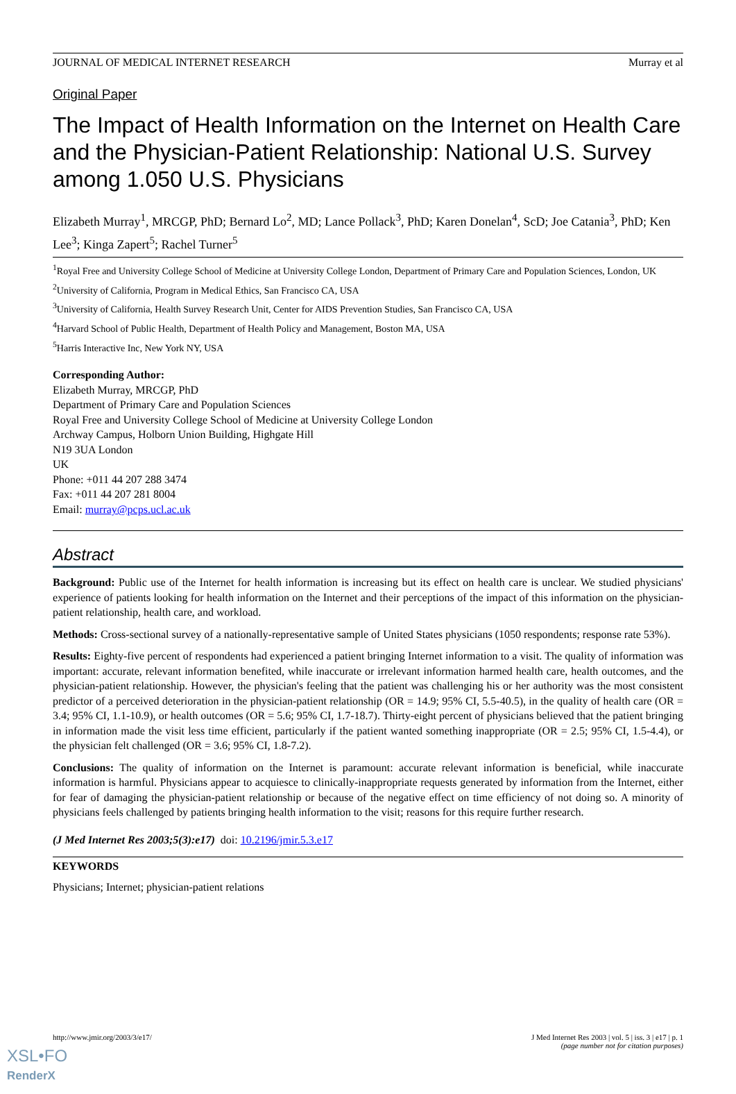JOURNAL OF MEDICAL INTERNET RESEARCH Murray et al
Original Paper
The Impact of Health Information on the Internet on Health Care and the Physician-Patient Relationship: National U.S. Survey among 1.050 U.S. Physicians
Elizabeth Murray<sup>1</sup>, MRCGP, PhD; Bernard Lo<sup>2</sup>, MD; Lance Pollack<sup>3</sup>, PhD; Karen Donelan<sup>4</sup>, ScD; Joe Catania<sup>3</sup>, PhD; Ken Lee<sup>3</sup>; Kinga Zapert<sup>5</sup>; Rachel Turner<sup>5</sup>
<sup>1</sup> Royal Free and University College School of Medicine at University College London, Department of Primary Care and Population Sciences, London, UK
<sup>2</sup> University of California, Program in Medical Ethics, San Francisco CA, USA
<sup>3</sup> University of California, Health Survey Research Unit, Center for AIDS Prevention Studies, San Francisco CA, USA
<sup>4</sup> Harvard School of Public Health, Department of Health Policy and Management, Boston MA, USA
<sup>5</sup> Harris Interactive Inc, New York NY, USA
Corresponding Author:
Elizabeth Murray, MRCGP, PhD
Department of Primary Care and Population Sciences
Royal Free and University College School of Medicine at University College London
Archway Campus, Holborn Union Building, Highgate Hill
N19 3UA London
UK
Phone: +011 44 207 288 3474
Fax: +011 44 207 281 8004
Email: murray@pcps.ucl.ac.uk
Abstract
Background: Public use of the Internet for health information is increasing but its effect on health care is unclear. We studied physicians' experience of patients looking for health information on the Internet and their perceptions of the impact of this information on the physician-patient relationship, health care, and workload.
Methods: Cross-sectional survey of a nationally-representative sample of United States physicians (1050 respondents; response rate 53%).
Results: Eighty-five percent of respondents had experienced a patient bringing Internet information to a visit. The quality of information was important: accurate, relevant information benefited, while inaccurate or irrelevant information harmed health care, health outcomes, and the physician-patient relationship. However, the physician's feeling that the patient was challenging his or her authority was the most consistent predictor of a perceived deterioration in the physician-patient relationship (OR = 14.9; 95% CI, 5.5-40.5), in the quality of health care (OR = 3.4; 95% CI, 1.1-10.9), or health outcomes (OR = 5.6; 95% CI, 1.7-18.7). Thirty-eight percent of physicians believed that the patient bringing in information made the visit less time efficient, particularly if the patient wanted something inappropriate (OR = 2.5; 95% CI, 1.5-4.4), or the physician felt challenged (OR = 3.6; 95% CI, 1.8-7.2).
Conclusions: The quality of information on the Internet is paramount: accurate relevant information is beneficial, while inaccurate information is harmful. Physicians appear to acquiesce to clinically-inappropriate requests generated by information from the Internet, either for fear of damaging the physician-patient relationship or because of the negative effect on time efficiency of not doing so. A minority of physicians feels challenged by patients bringing health information to the visit; reasons for this require further research.
(J Med Internet Res 2003;5(3):e17) doi: 10.2196/jmir.5.3.e17
KEYWORDS
Physicians; Internet; physician-patient relations
http://www.jmir.org/2003/3/e17/ J Med Internet Res 2003 | vol. 5 | iss. 3 | e17 | p. 1
(page number not for citation purposes)
XSL•FO
RenderX